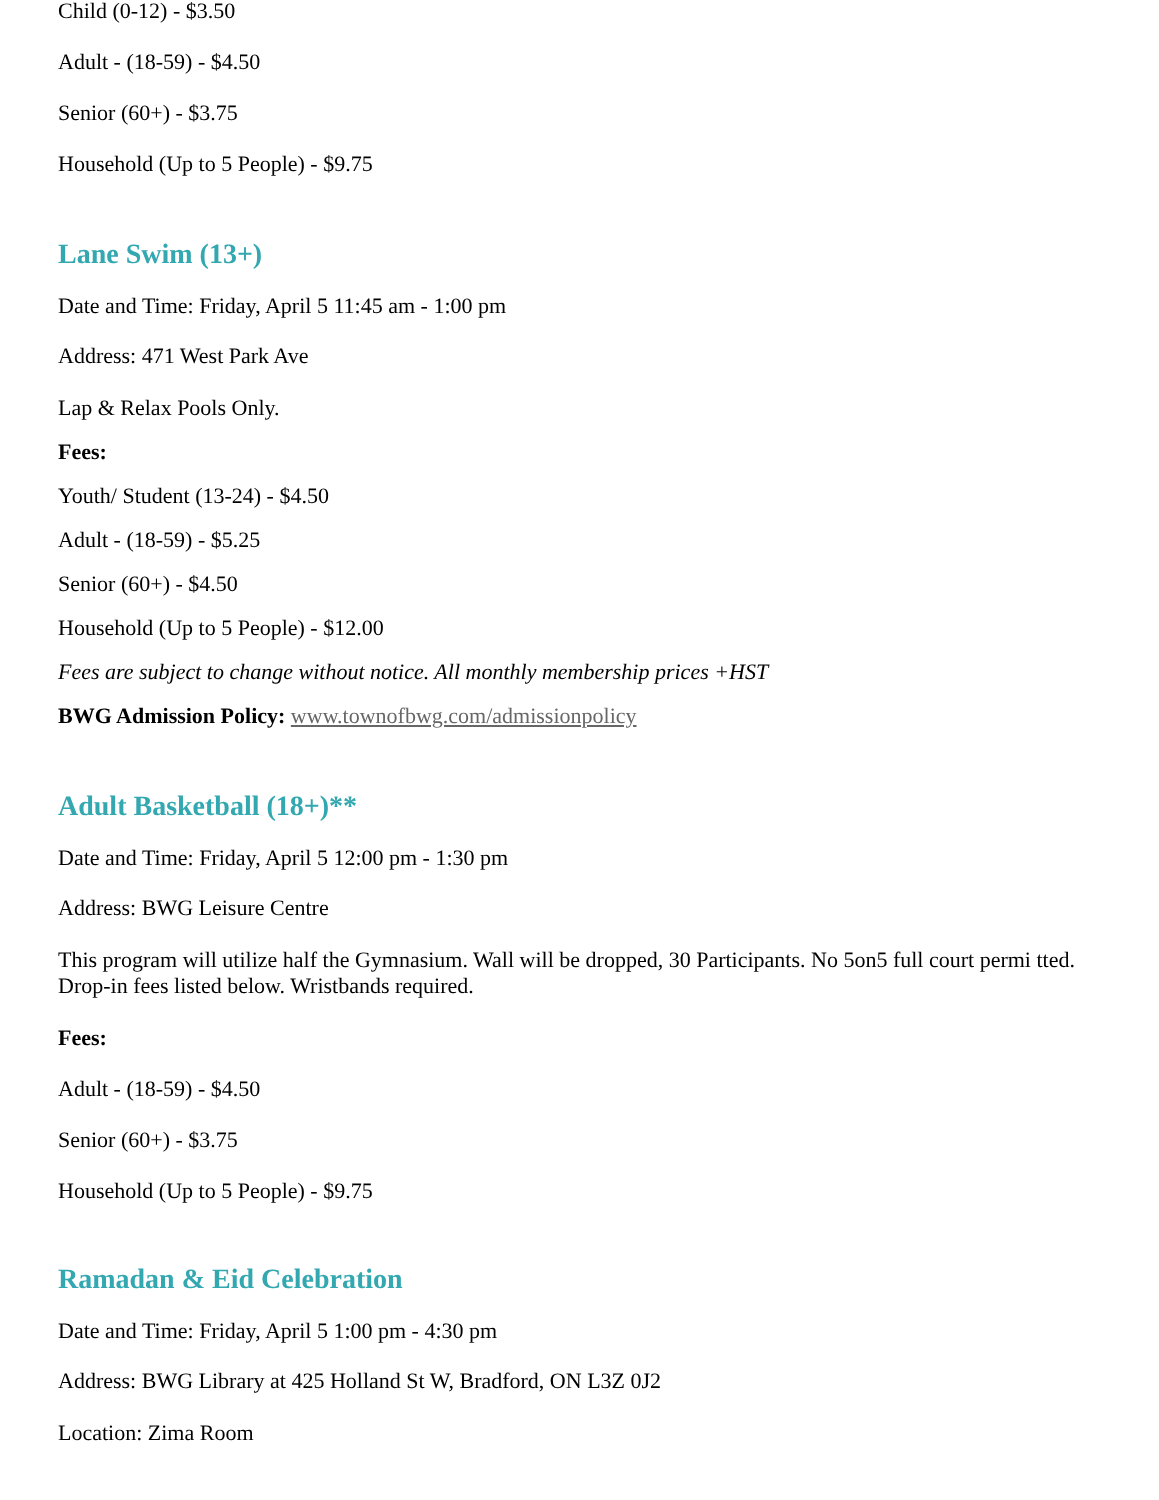Child (0-12) - $3.50
Adult - (18-59) - $4.50
Senior (60+) - $3.75
Household (Up to 5 People) - $9.75
Lane Swim (13+)
Date and Time: Friday, April 5 11:45 am - 1:00 pm
Address: 471 West Park Ave
Lap & Relax Pools Only.
Fees:
Youth/ Student (13-24) - $4.50
Adult - (18-59) - $5.25
Senior (60+) - $4.50
Household (Up to 5 People) - $12.00
Fees are subject to change without notice. All monthly membership prices +HST
BWG Admission Policy: www.townofbwg.com/admissionpolicy
Adult Basketball (18+)**
Date and Time: Friday, April 5 12:00 pm - 1:30 pm
Address: BWG Leisure Centre
This program will utilize half the Gymnasium. Wall will be dropped, 30 Participants. No 5on5 full court permi tted. Drop-in fees listed below. Wristbands required.
Fees:
Adult - (18-59) - $4.50
Senior (60+) - $3.75
Household (Up to 5 People) - $9.75
Ramadan & Eid Celebration
Date and Time: Friday, April 5 1:00 pm - 4:30 pm
Address: BWG Library at 425 Holland St W, Bradford, ON L3Z 0J2
Location: Zima Room